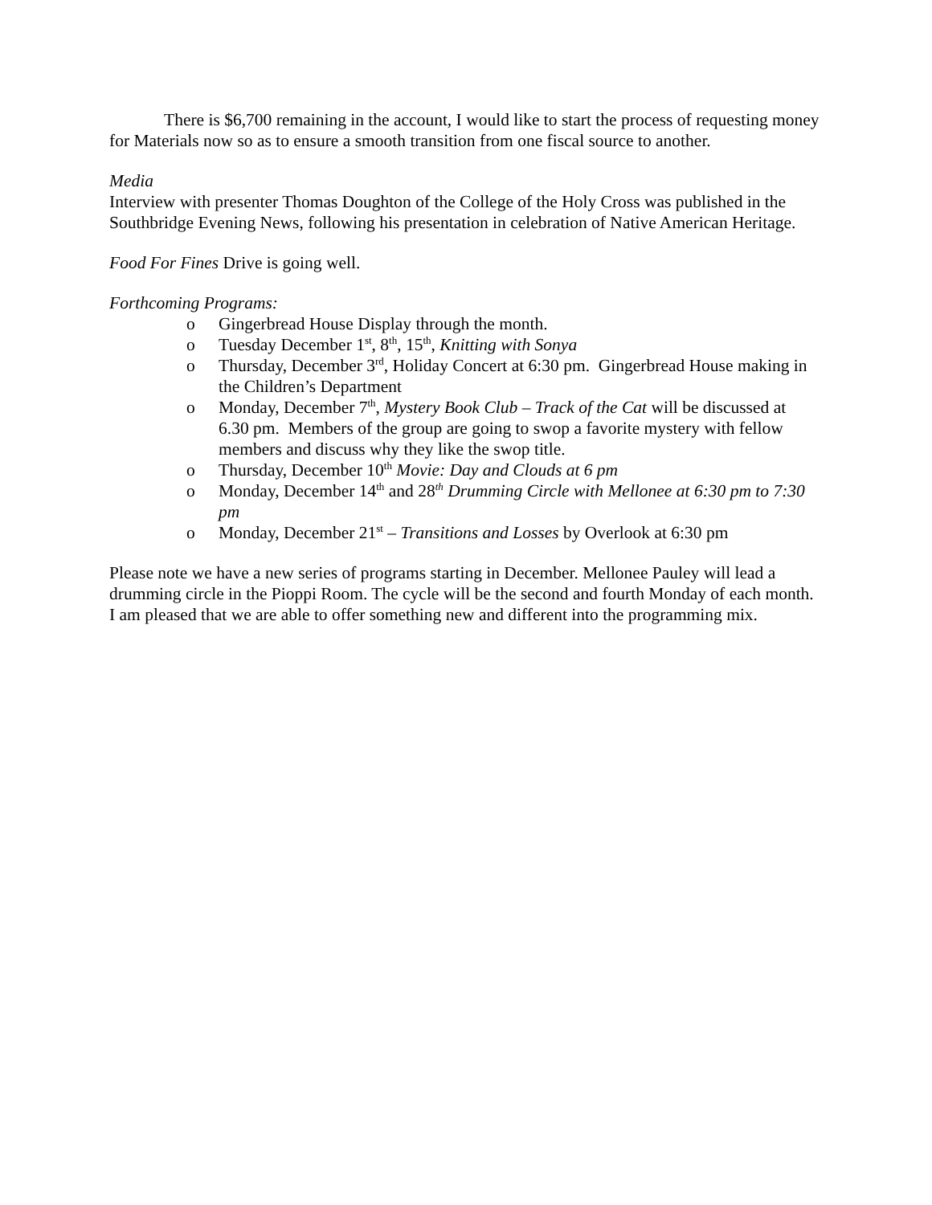There is $6,700 remaining in the account, I would like to start the process of requesting money for Materials now so as to ensure a smooth transition from one fiscal source to another.
Media
Interview with presenter Thomas Doughton of the College of the Holy Cross was published in the Southbridge Evening News, following his presentation in celebration of Native American Heritage.
Food For Fines Drive is going well.
Forthcoming Programs:
o Gingerbread House Display through the month.
o Tuesday December 1<sup>st</sup>, 8<sup>th</sup>, 15<sup>th</sup>, Knitting with Sonya
o Thursday, December 3<sup>rd</sup>, Holiday Concert at 6:30 pm. Gingerbread House making in the Children’s Department
o Monday, December 7<sup>th</sup>, Mystery Book Club – Track of the Cat will be discussed at 6.30 pm. Members of the group are going to swop a favorite mystery with fellow members and discuss why they like the swop title.
o Thursday, December 10<sup>th</sup> Movie: Day and Clouds at 6 pm
o Monday, December 14<sup>th</sup> and 28<sup>th</sup> Drumming Circle with Mellonee at 6:30 pm to 7:30 pm
o Monday, December 21<sup>st</sup> – Transitions and Losses by Overlook at 6:30 pm
Please note we have a new series of programs starting in December. Mellonee Pauley will lead a drumming circle in the Pioppi Room. The cycle will be the second and fourth Monday of each month. I am pleased that we are able to offer something new and different into the programming mix.